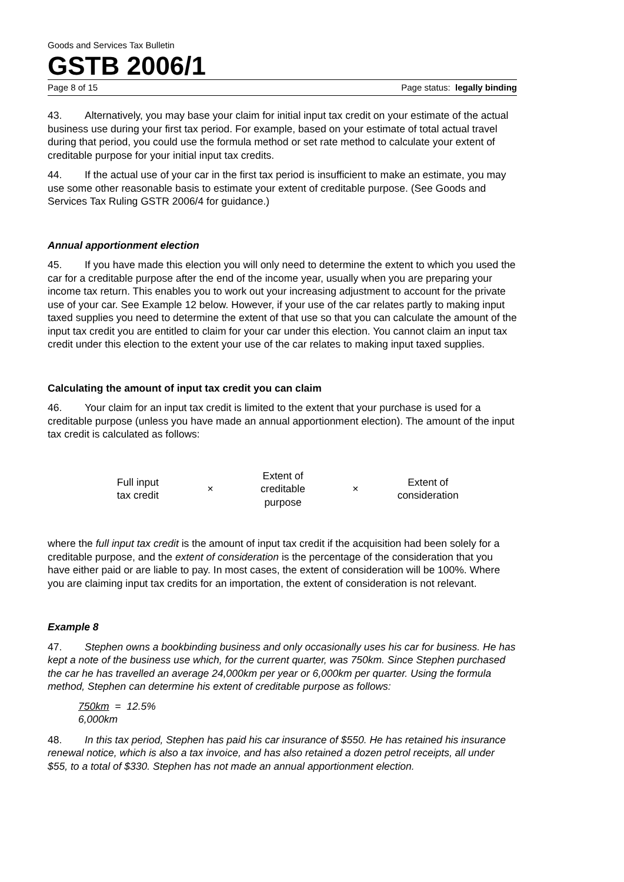Goods and Services Tax Bulletin
GSTB 2006/1
Page 8 of 15 Page status: legally binding
43. Alternatively, you may base your claim for initial input tax credit on your estimate of the actual business use during your first tax period. For example, based on your estimate of total actual travel during that period, you could use the formula method or set rate method to calculate your extent of creditable purpose for your initial input tax credits.
44. If the actual use of your car in the first tax period is insufficient to make an estimate, you may use some other reasonable basis to estimate your extent of creditable purpose. (See Goods and Services Tax Ruling GSTR 2006/4 for guidance.)
Annual apportionment election
45. If you have made this election you will only need to determine the extent to which you used the car for a creditable purpose after the end of the income year, usually when you are preparing your income tax return. This enables you to work out your increasing adjustment to account for the private use of your car. See Example 12 below. However, if your use of the car relates partly to making input taxed supplies you need to determine the extent of that use so that you can calculate the amount of the input tax credit you are entitled to claim for your car under this election. You cannot claim an input tax credit under this election to the extent your use of the car relates to making input taxed supplies.
Calculating the amount of input tax credit you can claim
46. Your claim for an input tax credit is limited to the extent that your purchase is used for a creditable purpose (unless you have made an annual apportionment election). The amount of the input tax credit is calculated as follows:
Full input
tax credit
×
Extent of
creditable
purpose
×
Extent of
consideration
where the full input tax credit is the amount of input tax credit if the acquisition had been solely for a creditable purpose, and the extent of consideration is the percentage of the consideration that you have either paid or are liable to pay. In most cases, the extent of consideration will be 100%. Where you are claiming input tax credits for an importation, the extent of consideration is not relevant.
Example 8
47. Stephen owns a bookbinding business and only occasionally uses his car for business. He has kept a note of the business use which, for the current quarter, was 750km. Since Stephen purchased the car he has travelled an average 24,000km per year or 6,000km per quarter. Using the formula method, Stephen can determine his extent of creditable purpose as follows:
750km = 12.5%
6,000km
48. In this tax period, Stephen has paid his car insurance of $550. He has retained his insurance renewal notice, which is also a tax invoice, and has also retained a dozen petrol receipts, all under $55, to a total of $330. Stephen has not made an annual apportionment election.